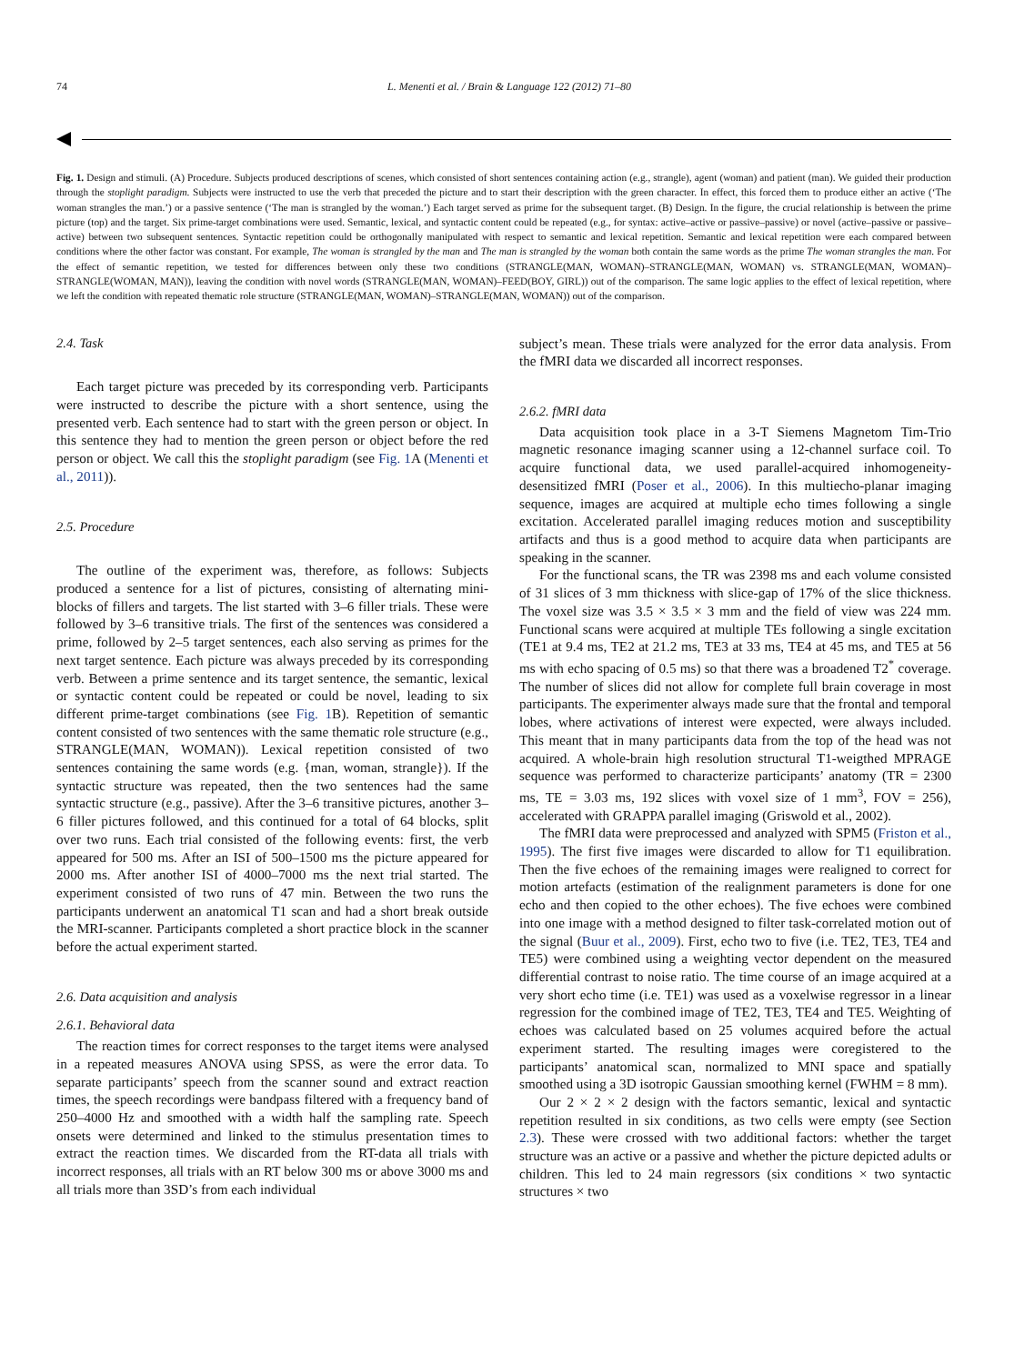74 L. Menenti et al. / Brain & Language 122 (2012) 71–80
Fig. 1. Design and stimuli. (A) Procedure. Subjects produced descriptions of scenes, which consisted of short sentences containing action (e.g., strangle), agent (woman) and patient (man). We guided their production through the stoplight paradigm. Subjects were instructed to use the verb that preceded the picture and to start their description with the green character. In effect, this forced them to produce either an active (‘The woman strangles the man.’) or a passive sentence (‘The man is strangled by the woman.’) Each target served as prime for the subsequent target. (B) Design. In the figure, the crucial relationship is between the prime picture (top) and the target. Six prime-target combinations were used. Semantic, lexical, and syntactic content could be repeated (e.g., for syntax: active–active or passive–passive) or novel (active–passive or passive–active) between two subsequent sentences. Syntactic repetition could be orthogonally manipulated with respect to semantic and lexical repetition. Semantic and lexical repetition were each compared between conditions where the other factor was constant. For example, The woman is strangled by the man and The man is strangled by the woman both contain the same words as the prime The woman strangles the man. For the effect of semantic repetition, we tested for differences between only these two conditions (STRANGLE(MAN, WOMAN)–STRANGLE(MAN, WOMAN) vs. STRANGLE(MAN, WOMAN)–STRANGLE(WOMAN, MAN)), leaving the condition with novel words (STRANGLE(MAN, WOMAN)–FEED(BOY, GIRL)) out of the comparison. The same logic applies to the effect of lexical repetition, where we left the condition with repeated thematic role structure (STRANGLE(MAN, WOMAN)–STRANGLE(MAN, WOMAN)) out of the comparison.
2.4. Task
Each target picture was preceded by its corresponding verb. Participants were instructed to describe the picture with a short sentence, using the presented verb. Each sentence had to start with the green person or object. In this sentence they had to mention the green person or object before the red person or object. We call this the stoplight paradigm (see Fig. 1 A (Menenti et al., 2011)).
2.5. Procedure
The outline of the experiment was, therefore, as follows: Subjects produced a sentence for a list of pictures, consisting of alternating mini-blocks of fillers and targets. The list started with 3–6 filler trials. These were followed by 3–6 transitive trials. The first of the sentences was considered a prime, followed by 2–5 target sentences, each also serving as primes for the next target sentence. Each picture was always preceded by its corresponding verb. Between a prime sentence and its target sentence, the semantic, lexical or syntactic content could be repeated or could be novel, leading to six different prime-target combinations (see Fig. 1 B). Repetition of semantic content consisted of two sentences with the same thematic role structure (e.g., STRANGLE(MAN, WOMAN)). Lexical repetition consisted of two sentences containing the same words (e.g. {man, woman, strangle}). If the syntactic structure was repeated, then the two sentences had the same syntactic structure (e.g., passive). After the 3–6 transitive pictures, another 3–6 filler pictures followed, and this continued for a total of 64 blocks, split over two runs. Each trial consisted of the following events: first, the verb appeared for 500 ms. After an ISI of 500–1500 ms the picture appeared for 2000 ms. After another ISI of 4000–7000 ms the next trial started. The experiment consisted of two runs of 47 min. Between the two runs the participants underwent an anatomical T1 scan and had a short break outside the MRI-scanner. Participants completed a short practice block in the scanner before the actual experiment started.
2.6. Data acquisition and analysis
2.6.1. Behavioral data
The reaction times for correct responses to the target items were analysed in a repeated measures ANOVA using SPSS, as were the error data. To separate participants’ speech from the scanner sound and extract reaction times, the speech recordings were bandpass filtered with a frequency band of 250–4000 Hz and smoothed with a width half the sampling rate. Speech onsets were determined and linked to the stimulus presentation times to extract the reaction times. We discarded from the RT-data all trials with incorrect responses, all trials with an RT below 300 ms or above 3000 ms and all trials more than 3SD’s from each individual
subject’s mean. These trials were analyzed for the error data analysis. From the fMRI data we discarded all incorrect responses.
2.6.2. fMRI data
Data acquisition took place in a 3-T Siemens Magnetom Tim-Trio magnetic resonance imaging scanner using a 12-channel surface coil. To acquire functional data, we used parallel-acquired inhomogeneity-desensitized fMRI (Poser et al., 2006). In this multiecho-planar imaging sequence, images are acquired at multiple echo times following a single excitation. Accelerated parallel imaging reduces motion and susceptibility artifacts and thus is a good method to acquire data when participants are speaking in the scanner.
For the functional scans, the TR was 2398 ms and each volume consisted of 31 slices of 3 mm thickness with slice-gap of 17% of the slice thickness. The voxel size was 3.5 × 3.5 × 3 mm and the field of view was 224 mm. Functional scans were acquired at multiple TEs following a single excitation (TE1 at 9.4 ms, TE2 at 21.2 ms, TE3 at 33 ms, TE4 at 45 ms, and TE5 at 56 ms with echo spacing of 0.5 ms) so that there was a broadened T2<sup>*</sup> coverage. The number of slices did not allow for complete full brain coverage in most participants. The experimenter always made sure that the frontal and temporal lobes, where activations of interest were expected, were always included. This meant that in many participants data from the top of the head was not acquired. A whole-brain high resolution structural T1-weigthed MPRAGE sequence was performed to characterize participants’ anatomy (TR = 2300 ms, TE = 3.03 ms, 192 slices with voxel size of 1 mm<sup>3</sup>, FOV = 256), accelerated with GRAPPA parallel imaging (Griswold et al., 2002).
The fMRI data were preprocessed and analyzed with SPM5 (Friston et al., 1995). The first five images were discarded to allow for T1 equilibration. Then the five echoes of the remaining images were realigned to correct for motion artefacts (estimation of the realignment parameters is done for one echo and then copied to the other echoes). The five echoes were combined into one image with a method designed to filter task-correlated motion out of the signal (Buur et al., 2009). First, echo two to five (i.e. TE2, TE3, TE4 and TE5) were combined using a weighting vector dependent on the measured differential contrast to noise ratio. The time course of an image acquired at a very short echo time (i.e. TE1) was used as a voxelwise regressor in a linear regression for the combined image of TE2, TE3, TE4 and TE5. Weighting of echoes was calculated based on 25 volumes acquired before the actual experiment started. The resulting images were coregistered to the participants’ anatomical scan, normalized to MNI space and spatially smoothed using a 3D isotropic Gaussian smoothing kernel (FWHM = 8 mm).
Our 2 × 2 × 2 design with the factors semantic, lexical and syntactic repetition resulted in six conditions, as two cells were empty (see Section 2.3). These were crossed with two additional factors: whether the target structure was an active or a passive and whether the picture depicted adults or children. This led to 24 main regressors (six conditions × two syntactic structures × two